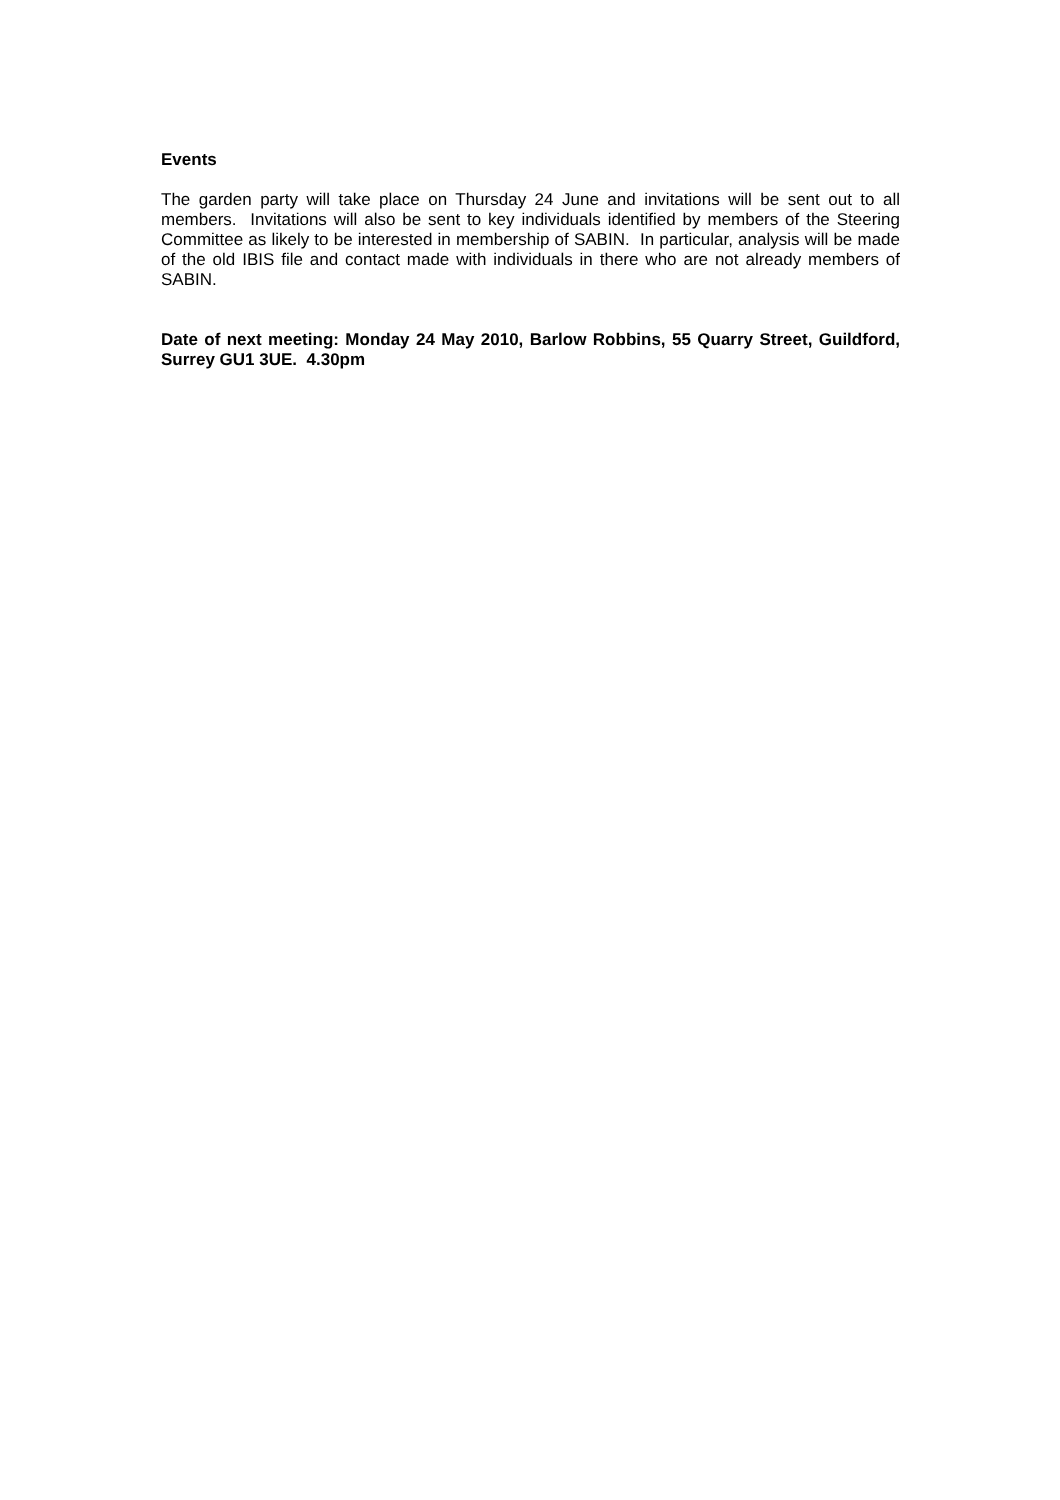Events
The garden party will take place on Thursday 24 June and invitations will be sent out to all members. Invitations will also be sent to key individuals identified by members of the Steering Committee as likely to be interested in membership of SABIN. In particular, analysis will be made of the old IBIS file and contact made with individuals in there who are not already members of SABIN.
Date of next meeting: Monday 24 May 2010, Barlow Robbins, 55 Quarry Street, Guildford, Surrey GU1 3UE. 4.30pm